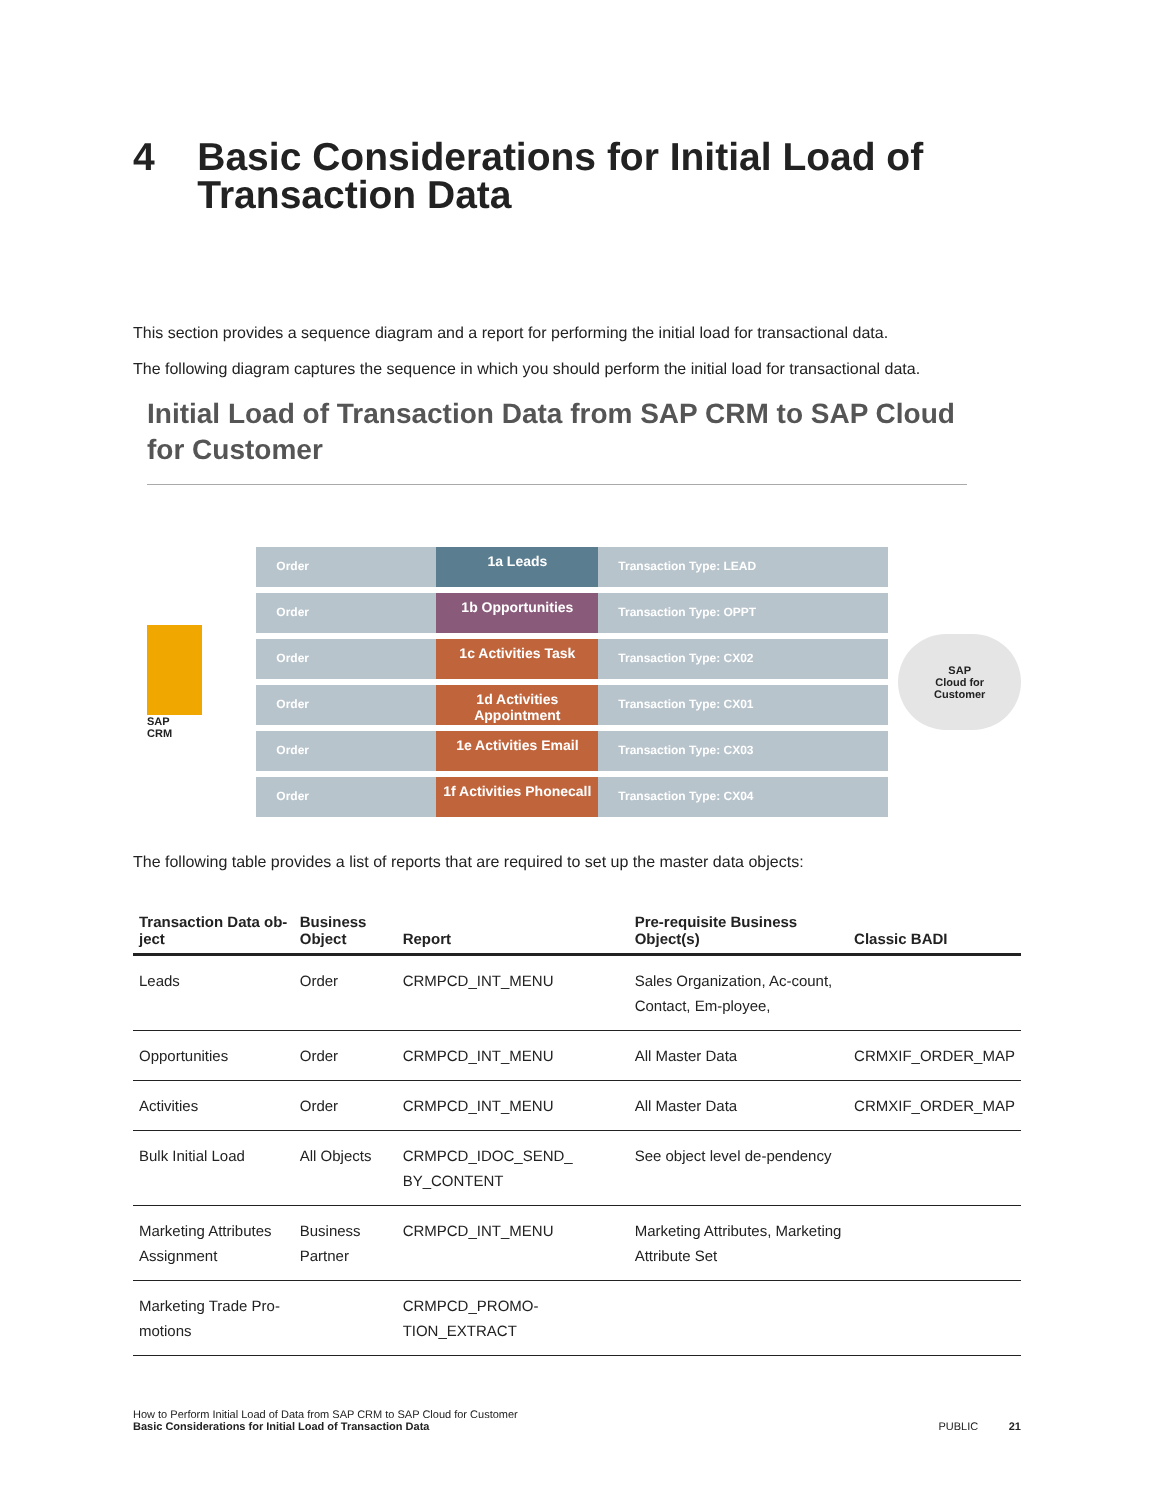4 Basic Considerations for Initial Load of Transaction Data
This section provides a sequence diagram and a report for performing the initial load for transactional data.
The following diagram captures the sequence in which you should perform the initial load for transactional data.
Initial Load of Transaction Data from SAP CRM to SAP Cloud for Customer
SAP
CRM
Order
1a Leads
Transaction Type: LEAD
Order
1b Opportunities
Transaction Type: OPPT
Order
1c Activities Task
Transaction Type: CX02
Order
1d Activities Appointment
Transaction Type: CX01
Order
1e Activities Email
Transaction Type: CX03
Order
1f Activities Phonecall
Transaction Type: CX04
SAP
Cloud for Customer
The following table provides a list of reports that are required to set up the master data objects:
| Transaction Data ob- ject | Business Object | Report | Pre-requisite Business Object(s) | Classic BADI |
| --- | --- | --- | --- | --- |
| Leads | Order | CRMPCD_INT_MENU | Sales Organization, Ac-count, Contact, Em-ployee, | |
| Opportunities | Order | CRMPCD_INT_MENU | All Master Data | CRMXIF_ORDER_MAP |
| Activities | Order | CRMPCD_INT_MENU | All Master Data | CRMXIF_ORDER_MAP |
| Bulk Initial Load | All Objects | CRMPCD_IDOC_SEND_ BY_CONTENT | See object level de-pendency | |
| Marketing Attributes Assignment | Business Partner | CRMPCD_INT_MENU | Marketing Attributes, Marketing Attribute Set | |
| Marketing Trade Pro-motions | | CRMPCD_PROMO-TION_EXTRACT | | |
How to Perform Initial Load of Data from SAP CRM to SAP Cloud for Customer
Basic Considerations for Initial Load of Transaction Data
PUBLIC 21